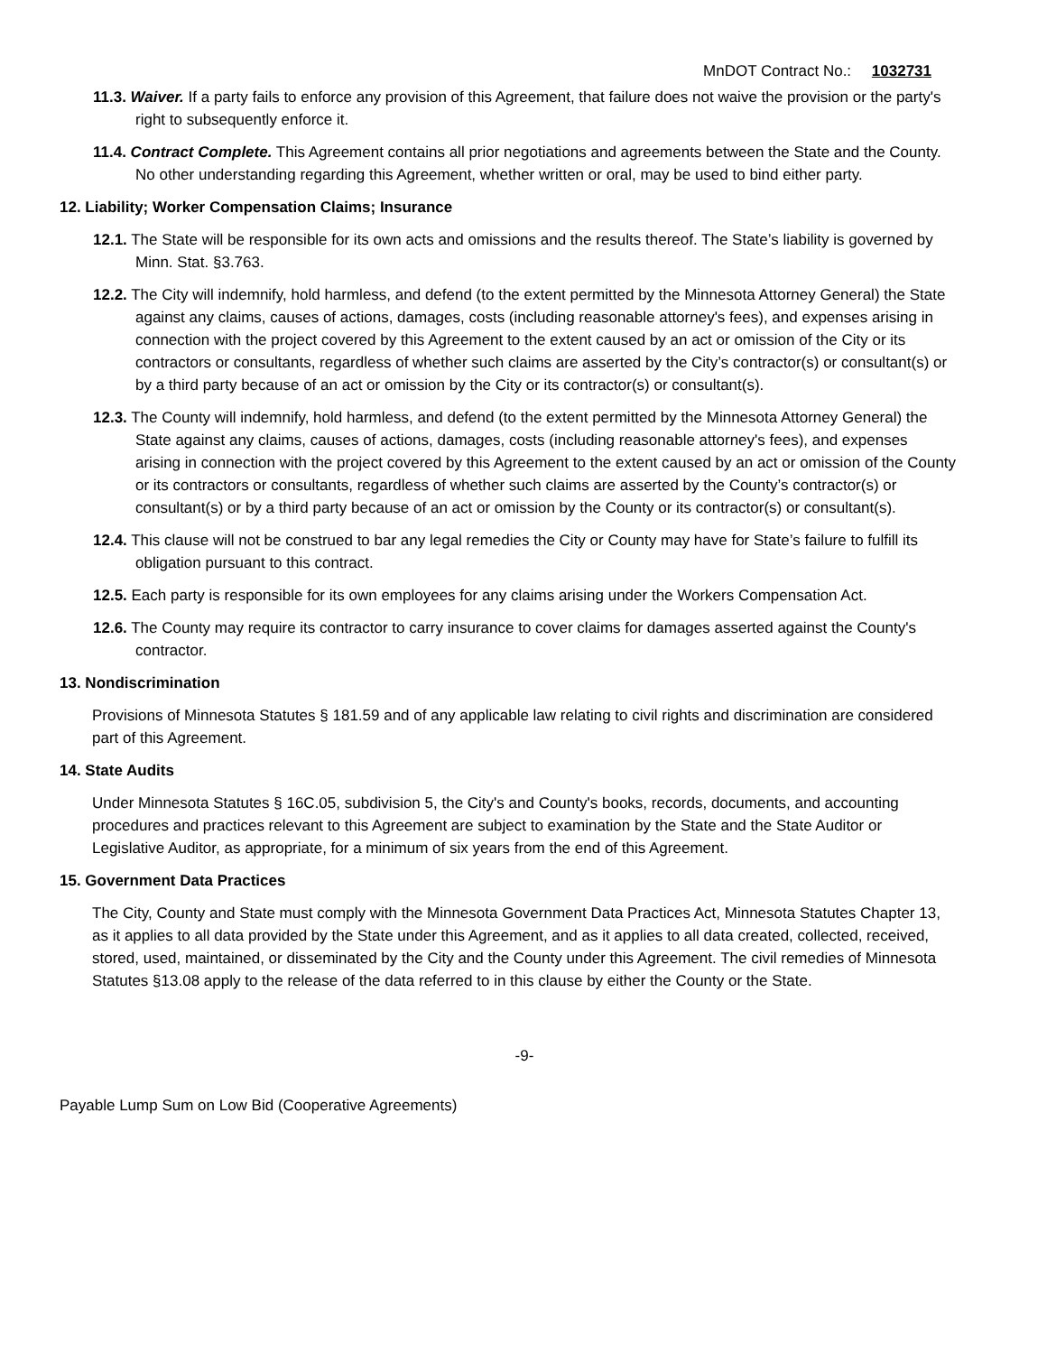MnDOT Contract No.: 1032731
11.3. Waiver. If a party fails to enforce any provision of this Agreement, that failure does not waive the provision or the party's right to subsequently enforce it.
11.4. Contract Complete. This Agreement contains all prior negotiations and agreements between the State and the County. No other understanding regarding this Agreement, whether written or oral, may be used to bind either party.
12. Liability; Worker Compensation Claims; Insurance
12.1. The State will be responsible for its own acts and omissions and the results thereof. The State’s liability is governed by Minn. Stat. §3.763.
12.2. The City will indemnify, hold harmless, and defend (to the extent permitted by the Minnesota Attorney General) the State against any claims, causes of actions, damages, costs (including reasonable attorney's fees), and expenses arising in connection with the project covered by this Agreement to the extent caused by an act or omission of the City or its contractors or consultants, regardless of whether such claims are asserted by the City’s contractor(s) or consultant(s) or by a third party because of an act or omission by the City or its contractor(s) or consultant(s).
12.3. The County will indemnify, hold harmless, and defend (to the extent permitted by the Minnesota Attorney General) the State against any claims, causes of actions, damages, costs (including reasonable attorney's fees), and expenses arising in connection with the project covered by this Agreement to the extent caused by an act or omission of the County or its contractors or consultants, regardless of whether such claims are asserted by the County’s contractor(s) or consultant(s) or by a third party because of an act or omission by the County or its contractor(s) or consultant(s).
12.4. This clause will not be construed to bar any legal remedies the City or County may have for State’s failure to fulfill its obligation pursuant to this contract.
12.5. Each party is responsible for its own employees for any claims arising under the Workers Compensation Act.
12.6. The County may require its contractor to carry insurance to cover claims for damages asserted against the County's contractor.
13. Nondiscrimination
Provisions of Minnesota Statutes § 181.59 and of any applicable law relating to civil rights and discrimination are considered part of this Agreement.
14. State Audits
Under Minnesota Statutes § 16C.05, subdivision 5, the City's and County's books, records, documents, and accounting procedures and practices relevant to this Agreement are subject to examination by the State and the State Auditor or Legislative Auditor, as appropriate, for a minimum of six years from the end of this Agreement.
15. Government Data Practices
The City, County and State must comply with the Minnesota Government Data Practices Act, Minnesota Statutes Chapter 13, as it applies to all data provided by the State under this Agreement, and as it applies to all data created, collected, received, stored, used, maintained, or disseminated by the City and the County under this Agreement. The civil remedies of Minnesota Statutes §13.08 apply to the release of the data referred to in this clause by either the County or the State.
-9-
Payable Lump Sum on Low Bid (Cooperative Agreements)